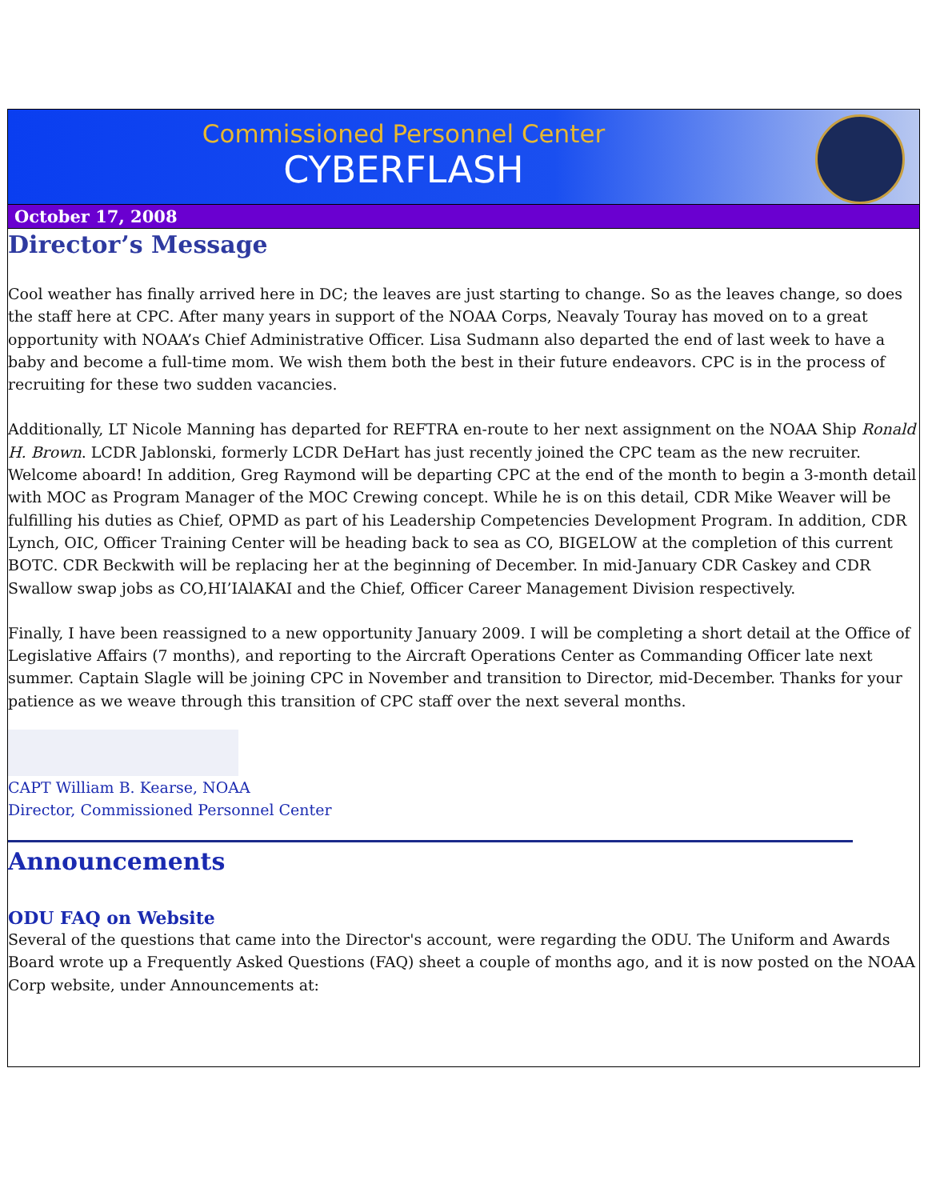Commissioned Personnel Center
CYBERFLASH
October 17, 2008
Director’s Message
Cool weather has finally arrived here in DC; the leaves are just starting to change. So as the leaves change, so does the staff here at CPC. After many years in support of the NOAA Corps, Neavaly Touray has moved on to a great opportunity with NOAA’s Chief Administrative Officer. Lisa Sudmann also departed the end of last week to have a baby and become a full-time mom. We wish them both the best in their future endeavors. CPC is in the process of recruiting for these two sudden vacancies.
Additionally, LT Nicole Manning has departed for REFTRA en-route to her next assignment on the NOAA Ship Ronald H. Brown. LCDR Jablonski, formerly LCDR DeHart has just recently joined the CPC team as the new recruiter. Welcome aboard! In addition, Greg Raymond will be departing CPC at the end of the month to begin a 3-month detail with MOC as Program Manager of the MOC Crewing concept. While he is on this detail, CDR Mike Weaver will be fulfilling his duties as Chief, OPMD as part of his Leadership Competencies Development Program. In addition, CDR Lynch, OIC, Officer Training Center will be heading back to sea as CO, BIGELOW at the completion of this current BOTC. CDR Beckwith will be replacing her at the beginning of December. In mid-January CDR Caskey and CDR Swallow swap jobs as CO,HI’IAlAKAI and the Chief, Officer Career Management Division respectively.
Finally, I have been reassigned to a new opportunity January 2009. I will be completing a short detail at the Office of Legislative Affairs (7 months), and reporting to the Aircraft Operations Center as Commanding Officer late next summer. Captain Slagle will be joining CPC in November and transition to Director, mid-December. Thanks for your patience as we weave through this transition of CPC staff over the next several months.
CAPT William B. Kearse, NOAA
Director, Commissioned Personnel Center
Announcements
ODU FAQ on Website
Several of the questions that came into the Director's account, were regarding the ODU. The Uniform and Awards Board wrote up a Frequently Asked Questions (FAQ) sheet a couple of months ago, and it is now posted on the NOAA Corp website, under Announcements at: